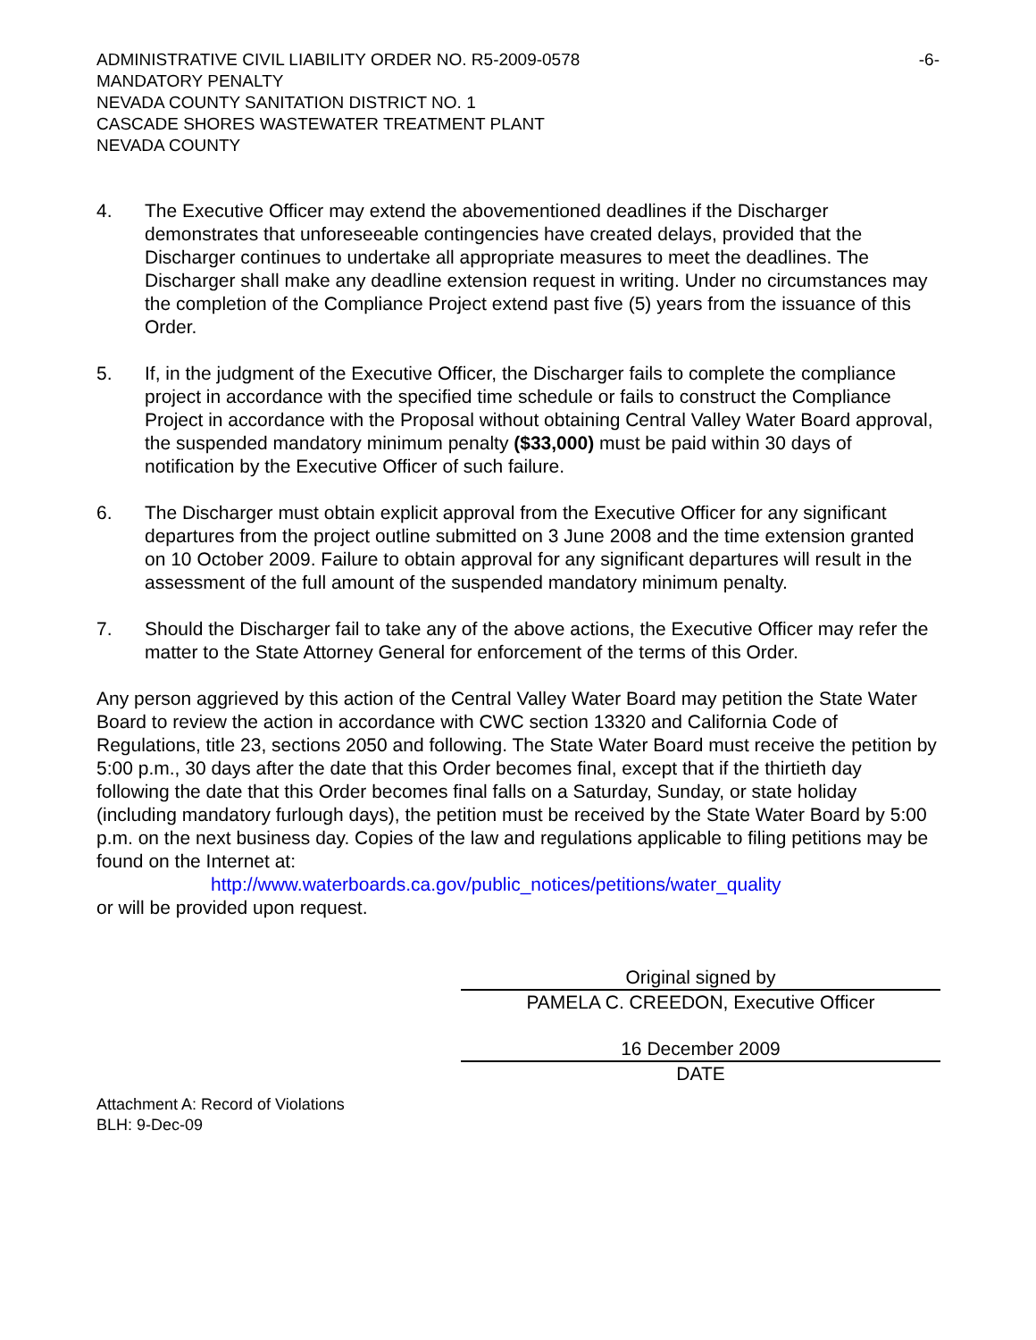ADMINISTRATIVE CIVIL LIABILITY ORDER NO. R5-2009-0578 -6-
MANDATORY PENALTY
NEVADA COUNTY SANITATION DISTRICT NO. 1
CASCADE SHORES WASTEWATER TREATMENT PLANT
NEVADA COUNTY
4. The Executive Officer may extend the abovementioned deadlines if the Discharger demonstrates that unforeseeable contingencies have created delays, provided that the Discharger continues to undertake all appropriate measures to meet the deadlines. The Discharger shall make any deadline extension request in writing. Under no circumstances may the completion of the Compliance Project extend past five (5) years from the issuance of this Order.
5. If, in the judgment of the Executive Officer, the Discharger fails to complete the compliance project in accordance with the specified time schedule or fails to construct the Compliance Project in accordance with the Proposal without obtaining Central Valley Water Board approval, the suspended mandatory minimum penalty ($33,000) must be paid within 30 days of notification by the Executive Officer of such failure.
6. The Discharger must obtain explicit approval from the Executive Officer for any significant departures from the project outline submitted on 3 June 2008 and the time extension granted on 10 October 2009. Failure to obtain approval for any significant departures will result in the assessment of the full amount of the suspended mandatory minimum penalty.
7. Should the Discharger fail to take any of the above actions, the Executive Officer may refer the matter to the State Attorney General for enforcement of the terms of this Order.
Any person aggrieved by this action of the Central Valley Water Board may petition the State Water Board to review the action in accordance with CWC section 13320 and California Code of Regulations, title 23, sections 2050 and following. The State Water Board must receive the petition by 5:00 p.m., 30 days after the date that this Order becomes final, except that if the thirtieth day following the date that this Order becomes final falls on a Saturday, Sunday, or state holiday (including mandatory furlough days), the petition must be received by the State Water Board by 5:00 p.m. on the next business day. Copies of the law and regulations applicable to filing petitions may be found on the Internet at:
http://www.waterboards.ca.gov/public_notices/petitions/water_quality
or will be provided upon request.
Original signed by
PAMELA C. CREEDON, Executive Officer
16 December 2009
DATE
Attachment A: Record of Violations
BLH: 9-Dec-09